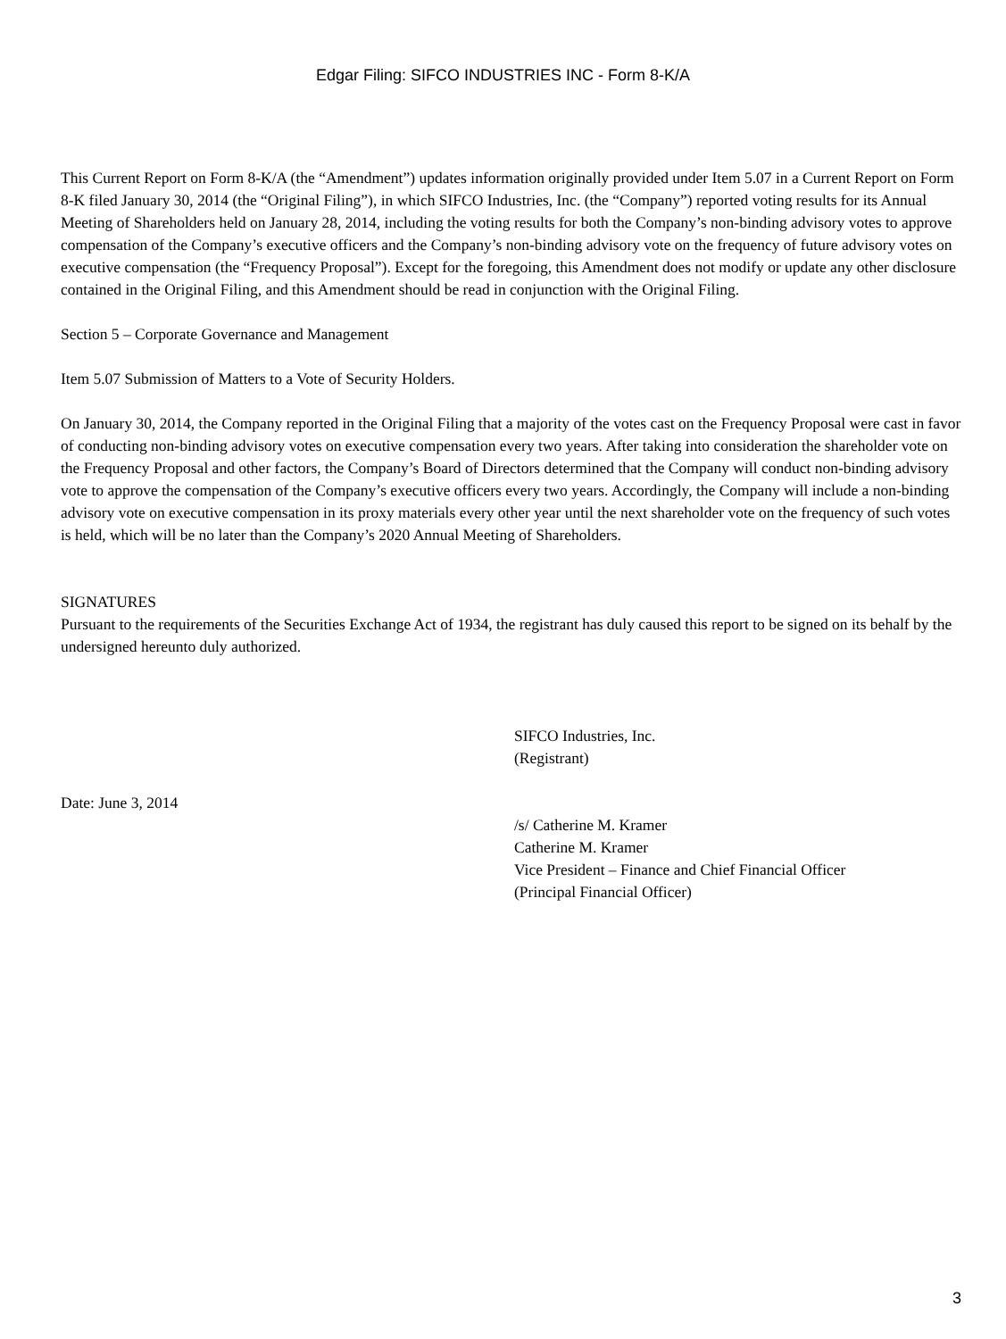Edgar Filing: SIFCO INDUSTRIES INC - Form 8-K/A
This Current Report on Form 8-K/A (the “Amendment”) updates information originally provided under Item 5.07 in a Current Report on Form 8-K filed January 30, 2014 (the “Original Filing”), in which SIFCO Industries, Inc. (the “Company”) reported voting results for its Annual Meeting of Shareholders held on January 28, 2014, including the voting results for both the Company’s non-binding advisory votes to approve compensation of the Company’s executive officers and the Company’s non-binding advisory vote on the frequency of future advisory votes on executive compensation (the “Frequency Proposal”). Except for the foregoing, this Amendment does not modify or update any other disclosure contained in the Original Filing, and this Amendment should be read in conjunction with the Original Filing.
Section 5 – Corporate Governance and Management
Item 5.07 Submission of Matters to a Vote of Security Holders.
On January 30, 2014, the Company reported in the Original Filing that a majority of the votes cast on the Frequency Proposal were cast in favor of conducting non-binding advisory votes on executive compensation every two years. After taking into consideration the shareholder vote on the Frequency Proposal and other factors, the Company’s Board of Directors determined that the Company will conduct non-binding advisory vote to approve the compensation of the Company’s executive officers every two years. Accordingly, the Company will include a non-binding advisory vote on executive compensation in its proxy materials every other year until the next shareholder vote on the frequency of such votes is held, which will be no later than the Company’s 2020 Annual Meeting of Shareholders.
SIGNATURES
Pursuant to the requirements of the Securities Exchange Act of 1934, the registrant has duly caused this report to be signed on its behalf by the undersigned hereunto duly authorized.
SIFCO Industries, Inc.
(Registrant)
Date: June 3, 2014
/s/ Catherine M. Kramer
Catherine M. Kramer
Vice President – Finance and Chief Financial Officer
(Principal Financial Officer)
3